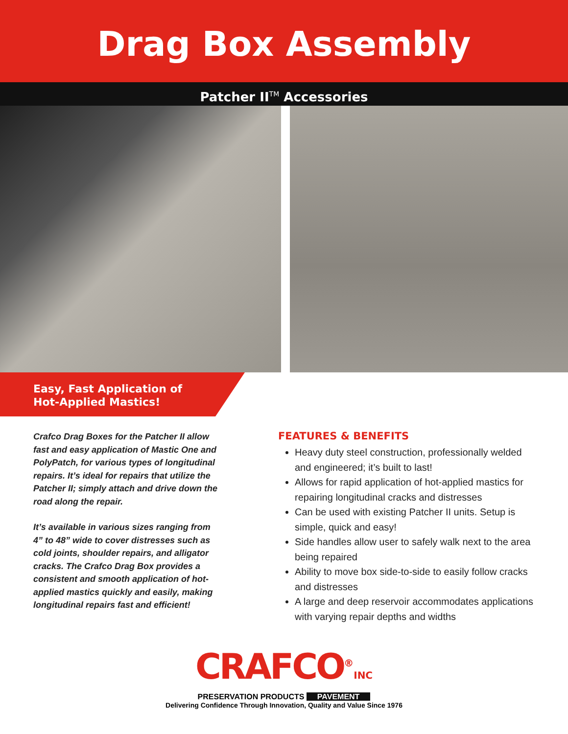Drag Box Assembly
Patcher II<sup>TM</sup> Accessories
Easy, Fast Application of
Hot-Applied Mastics!
Crafco Drag Boxes for the Patcher II allow fast and easy application of Mastic One and PolyPatch, for various types of longitudinal repairs. It’s ideal for repairs that utilize the Patcher II; simply attach and drive down the road along the repair.
It’s available in various sizes ranging from 4” to 48” wide to cover distresses such as cold joints, shoulder repairs, and alligator cracks. The Crafco Drag Box provides a consistent and smooth application of hot-applied mastics quickly and easily, making longitudinal repairs fast and efficient!
FEATURES & BENEFITS
Heavy duty steel construction, professionally welded and engineered; it’s built to last!
Allows for rapid application of hot-applied mastics for repairing longitudinal cracks and distresses
Can be used with existing Patcher II units. Setup is simple, quick and easy!
Side handles allow user to safely walk next to the area being repaired
Ability to move box side-to-side to easily follow cracks and distresses
A large and deep reservoir accommodates applications with varying repair depths and widths
CRAFCO<sup>®</sup>INC
PRESERVATION PRODUCTS PAVEMENT
Delivering Confidence Through Innovation, Quality and Value Since 1976